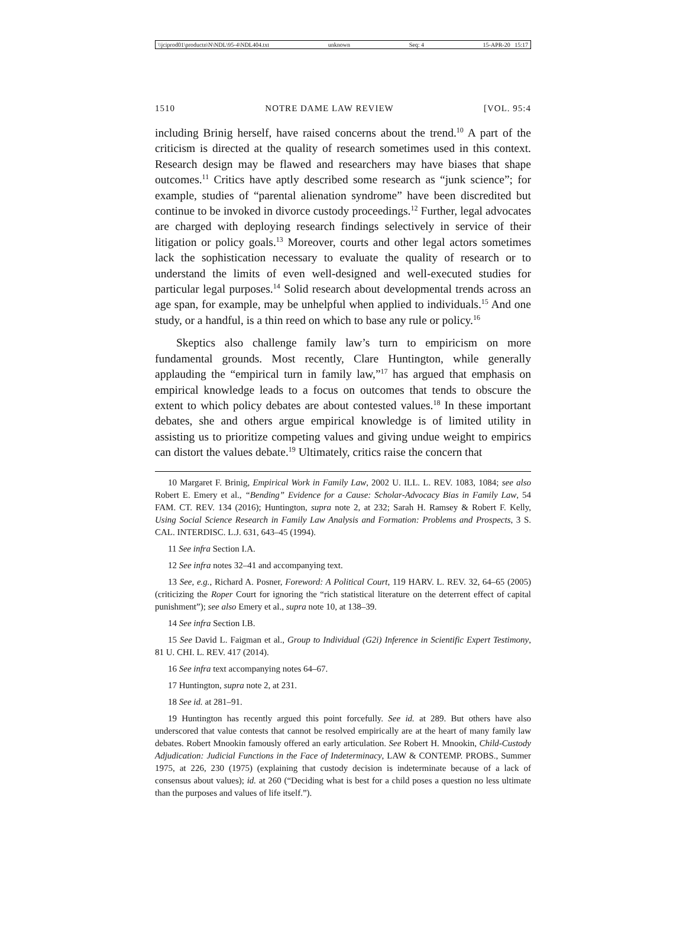\\jciprod01\productn\N\NDL\95-4\NDL404.txt unknown Seq: 4 15-APR-20 15:17
1510 NOTRE DAME LAW REVIEW [VOL. 95:4
including Brinig herself, have raised concerns about the trend.<sup>10</sup> A part of the criticism is directed at the quality of research sometimes used in this context. Research design may be flawed and researchers may have biases that shape outcomes.<sup>11</sup> Critics have aptly described some research as “junk science”; for example, studies of “parental alienation syndrome” have been discredited but continue to be invoked in divorce custody proceedings.<sup>12</sup> Further, legal advocates are charged with deploying research findings selectively in service of their litigation or policy goals.<sup>13</sup> Moreover, courts and other legal actors sometimes lack the sophistication necessary to evaluate the quality of research or to understand the limits of even well-designed and well-executed studies for particular legal purposes.<sup>14</sup> Solid research about developmental trends across an age span, for example, may be unhelpful when applied to individuals.<sup>15</sup> And one study, or a handful, is a thin reed on which to base any rule or policy.<sup>16</sup>
Skeptics also challenge family law’s turn to empiricism on more fundamental grounds. Most recently, Clare Huntington, while generally applauding the “empirical turn in family law,”<sup>17</sup> has argued that emphasis on empirical knowledge leads to a focus on outcomes that tends to obscure the extent to which policy debates are about contested values.<sup>18</sup> In these important debates, she and others argue empirical knowledge is of limited utility in assisting us to prioritize competing values and giving undue weight to empirics can distort the values debate.<sup>19</sup> Ultimately, critics raise the concern that
10 Margaret F. Brinig, Empirical Work in Family Law, 2002 U. ILL. L. REV. 1083, 1084; see also Robert E. Emery et al., “Bending” Evidence for a Cause: Scholar-Advocacy Bias in Family Law, 54 FAM. CT. REV. 134 (2016); Huntington, supra note 2, at 232; Sarah H. Ramsey & Robert F. Kelly, Using Social Science Research in Family Law Analysis and Formation: Problems and Prospects, 3 S. CAL. INTERDISC. L.J. 631, 643–45 (1994).
11 See infra Section I.A.
12 See infra notes 32–41 and accompanying text.
13 See, e.g., Richard A. Posner, Foreword: A Political Court, 119 HARV. L. REV. 32, 64–65 (2005) (criticizing the Roper Court for ignoring the “rich statistical literature on the deterrent effect of capital punishment”); see also Emery et al., supra note 10, at 138–39.
14 See infra Section I.B.
15 See David L. Faigman et al., Group to Individual (G2i) Inference in Scientific Expert Testimony, 81 U. CHI. L. REV. 417 (2014).
16 See infra text accompanying notes 64–67.
17 Huntington, supra note 2, at 231.
18 See id. at 281–91.
19 Huntington has recently argued this point forcefully. See id. at 289. But others have also underscored that value contests that cannot be resolved empirically are at the heart of many family law debates. Robert Mnookin famously offered an early articulation. See Robert H. Mnookin, Child-Custody Adjudication: Judicial Functions in the Face of Indeterminacy, LAW & CONTEMP. PROBS., Summer 1975, at 226, 230 (1975) (explaining that custody decision is indeterminate because of a lack of consensus about values); id. at 260 (“Deciding what is best for a child poses a question no less ultimate than the purposes and values of life itself.”).